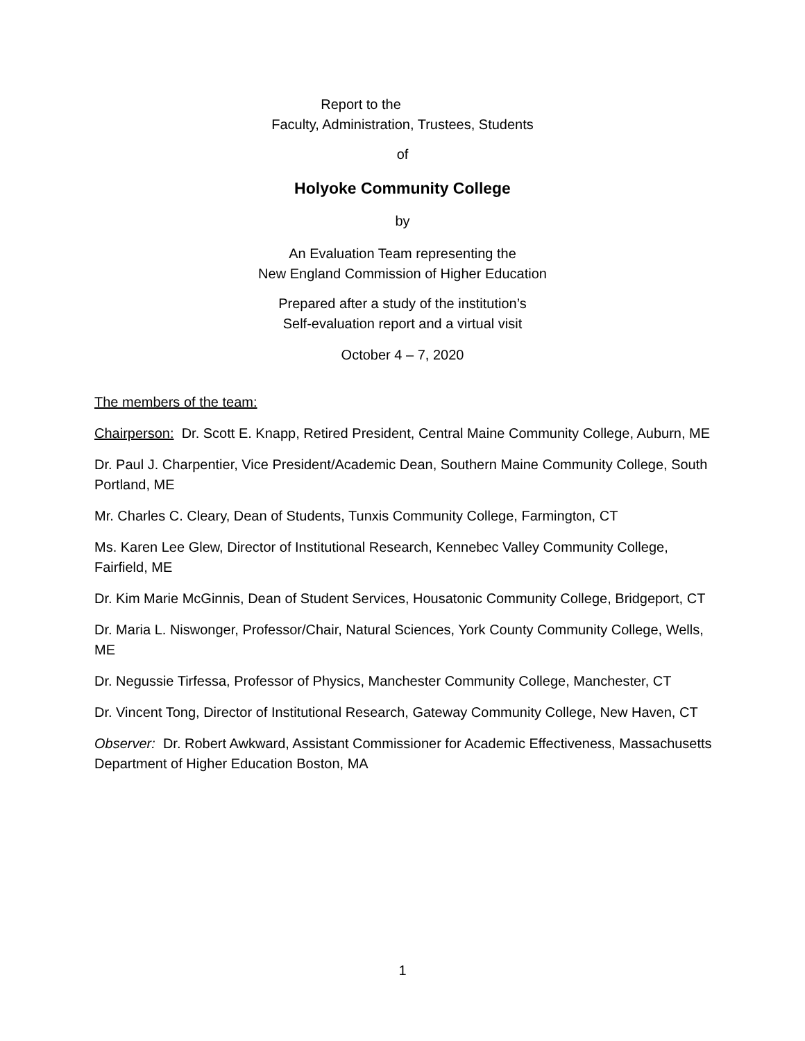Report to the
Faculty, Administration, Trustees, Students
of
Holyoke Community College
by
An Evaluation Team representing the
New England Commission of Higher Education
Prepared after a study of the institution’s
Self-evaluation report and a virtual visit
October 4 – 7, 2020
The members of the team:
Chairperson: Dr. Scott E. Knapp, Retired President, Central Maine Community College, Auburn, ME
Dr. Paul J. Charpentier, Vice President/Academic Dean, Southern Maine Community College, South Portland, ME
Mr. Charles C. Cleary, Dean of Students, Tunxis Community College, Farmington, CT
Ms. Karen Lee Glew, Director of Institutional Research, Kennebec Valley Community College, Fairfield, ME
Dr. Kim Marie McGinnis, Dean of Student Services, Housatonic Community College, Bridgeport, CT
Dr. Maria L. Niswonger, Professor/Chair, Natural Sciences, York County Community College, Wells, ME
Dr. Negussie Tirfessa, Professor of Physics, Manchester Community College, Manchester, CT
Dr. Vincent Tong, Director of Institutional Research, Gateway Community College, New Haven, CT
Observer: Dr. Robert Awkward, Assistant Commissioner for Academic Effectiveness, Massachusetts Department of Higher Education Boston, MA
1